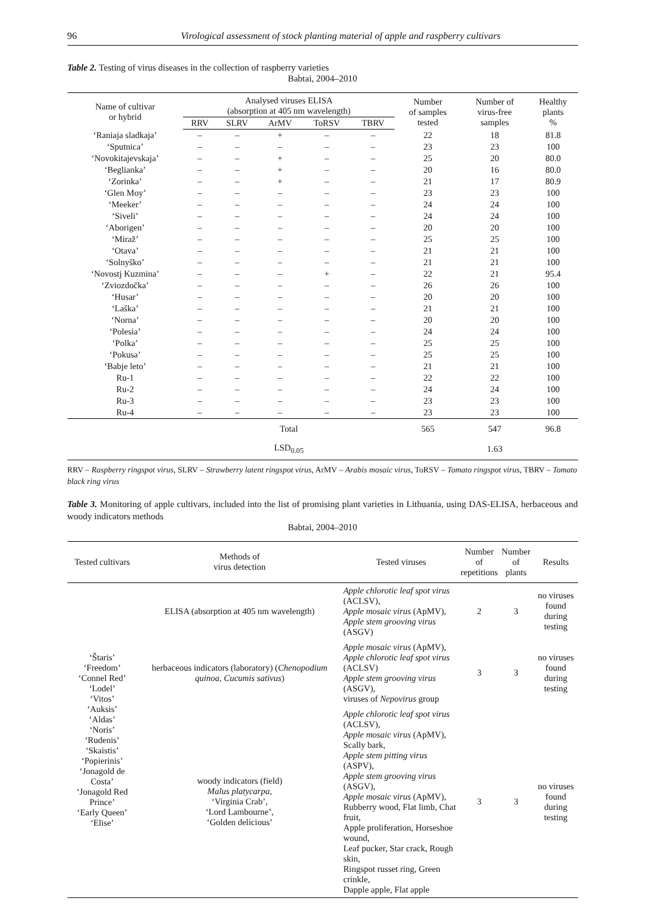96 Virological assessment of stock planting material of apple and raspberry cultivars
Table 2. Testing of virus diseases in the collection of raspberry varieties
Babtai, 2004–2010
| Name of cultivar or hybrid | Analysed viruses ELISA (absorption at 405 nm wavelength) | | | | | Number of samples tested | Number of virus-free samples | Healthy plants % |
| --- | --- | --- | --- | --- | --- | --- | --- | --- |
| | RRV | SLRV | ArMV | ToRSV | TBRV | | | |
| ‘Raniaja sladkaja’ | – | – | + | – | – | 22 | 18 | 81.8 |
| ‘Sputnica’ | – | – | – | – | – | 23 | 23 | 100 |
| ‘Novokitajevskaja’ | – | – | + | – | – | 25 | 20 | 80.0 |
| ‘Beglianka’ | – | – | + | – | – | 20 | 16 | 80.0 |
| ‘Zorinka’ | – | – | + | – | – | 21 | 17 | 80.9 |
| ‘Glen Moy’ | – | – | – | – | – | 23 | 23 | 100 |
| ‘Meeker’ | – | – | – | – | – | 24 | 24 | 100 |
| ‘Siveli’ | – | – | – | – | – | 24 | 24 | 100 |
| ‘Aborigen’ | – | – | – | – | – | 20 | 20 | 100 |
| ‘Miraž’ | – | – | – | – | – | 25 | 25 | 100 |
| ‘Otava’ | – | – | – | – | – | 21 | 21 | 100 |
| ‘Solnyško’ | – | – | – | – | – | 21 | 21 | 100 |
| ‘Novostj Kuzmina’ | – | – | – | + | – | 22 | 21 | 95.4 |
| ‘Zviozdočka’ | – | – | – | – | – | 26 | 26 | 100 |
| ‘Husar’ | – | – | – | – | – | 20 | 20 | 100 |
| ‘Laška’ | – | – | – | – | – | 21 | 21 | 100 |
| ‘Norna’ | – | – | – | – | – | 20 | 20 | 100 |
| ‘Polesia’ | – | – | – | – | – | 24 | 24 | 100 |
| ‘Polka’ | – | – | – | – | – | 25 | 25 | 100 |
| ‘Pokusa’ | – | – | – | – | – | 25 | 25 | 100 |
| ‘Babje leto’ | – | – | – | – | – | 21 | 21 | 100 |
| Ru-1 | – | – | – | – | – | 22 | 22 | 100 |
| Ru-2 | – | – | – | – | – | 24 | 24 | 100 |
| Ru-3 | – | – | – | – | – | 23 | 23 | 100 |
| Ru-4 | – | – | – | – | – | 23 | 23 | 100 |
| | Total | | | | | 565 | 547 | 96.8 |
| | LSD<sub>0.05</sub> | | | | | | 1.63 | |
RRV – Raspberry ringspot virus, SLRV – Strawberry latent ringspot virus, ArMV – Arabis mosaic virus, ToRSV – Tomato ringspot virus, TBRV – Tomato black ring virus
Table 3. Monitoring of apple cultivars, included into the list of promising plant varieties in Lithuania, using DAS-ELISA, herbaceous and woody indicators methods
Babtai, 2004–2010
| Tested cultivars | Methods of virus detection | Tested viruses | Number of repetitions | Number of plants | Results |
| --- | --- | --- | --- | --- | --- |
| ‘Štaris’ ‘Freedom’ ‘Connel Red’ ‘Lodel’ ‘Vitos’ ‘Auksis’ ‘Aldas’ ‘Noris’ ‘Rudenis’ ‘Skaistis’ ‘Popierinis’ ‘Jonagold de Costa’ ‘Jonagold Red Prince’ ‘Early Queen’ ‘Elise’ | ELISA (absorption at 405 nm wavelength) | Apple chlorotic leaf spot virus (ACLSV), Apple mosaic virus (ApMV), Apple stem grooving virus (ASGV) | 2 | 3 | no viruses found during testing |
| | herbaceous indicators (laboratory) ( Chenopodium quinoa, Cucumis sativus ) | Apple mosaic virus (ApMV), Apple chlorotic leaf spot virus (ACLSV) Apple stem grooving virus (ASGV), viruses of Nepovirus group | 3 | 3 | no viruses found during testing |
| | woody indicators (field) Malus platycarpa, ‘Virginia Crab’, ‘Lord Lambourne’, ‘Golden delicious’ | Apple chlorotic leaf spot virus (ACLSV), Apple mosaic virus (ApMV), Scally bark, Apple stem pitting virus (ASPV), Apple stem grooving virus (ASGV), Apple mosaic virus (ApMV), Rubberry wood, Flat limb, Chat fruit, Apple proliferation, Horseshoe wound, Leaf pucker, Star crack, Rough skin, Ringspot russet ring, Green crinkle, Dapple apple, Flat apple | 3 | 3 | no viruses found during testing |